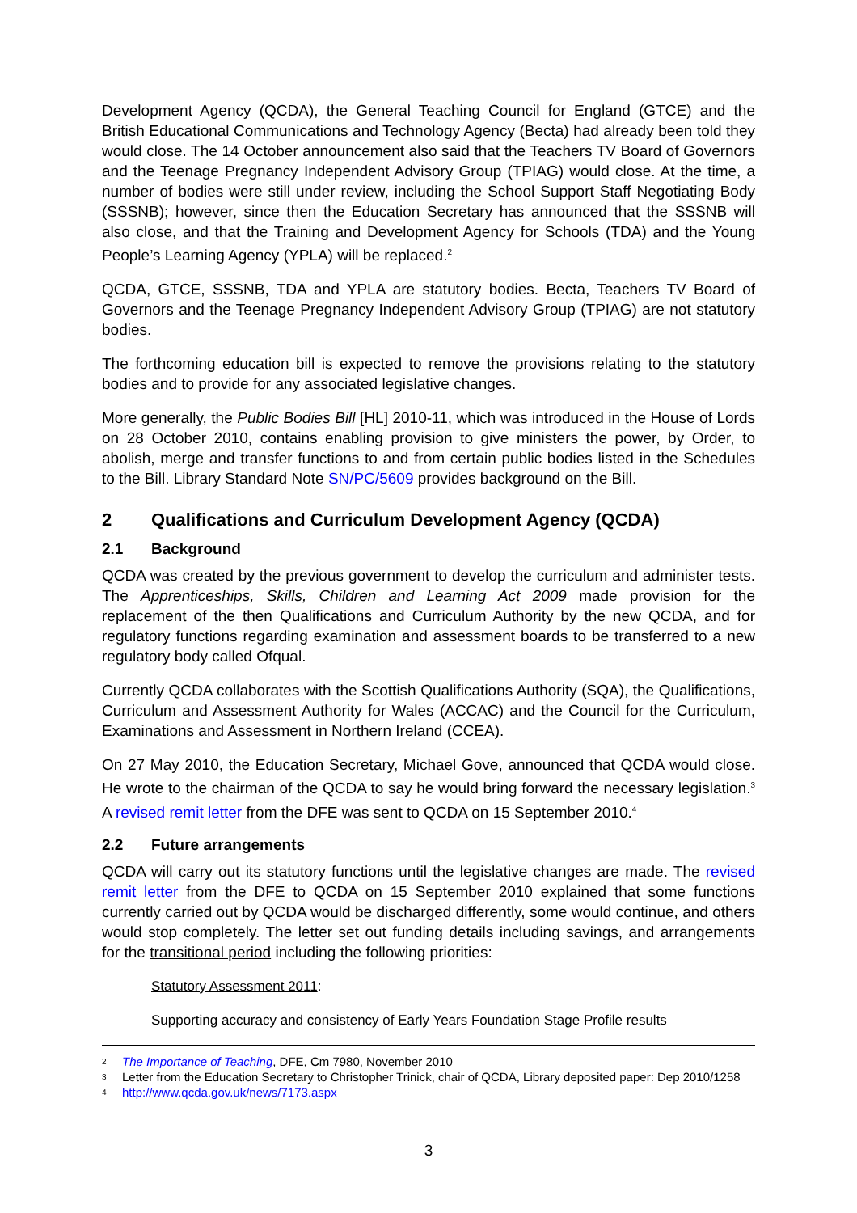Development Agency (QCDA), the General Teaching Council for England (GTCE) and the British Educational Communications and Technology Agency (Becta) had already been told they would close. The 14 October announcement also said that the Teachers TV Board of Governors and the Teenage Pregnancy Independent Advisory Group (TPIAG) would close. At the time, a number of bodies were still under review, including the School Support Staff Negotiating Body (SSSNB); however, since then the Education Secretary has announced that the SSSNB will also close, and that the Training and Development Agency for Schools (TDA) and the Young People’s Learning Agency (YPLA) will be replaced.<sup>2</sup>
QCDA, GTCE, SSSNB, TDA and YPLA are statutory bodies. Becta, Teachers TV Board of Governors and the Teenage Pregnancy Independent Advisory Group (TPIAG) are not statutory bodies.
The forthcoming education bill is expected to remove the provisions relating to the statutory bodies and to provide for any associated legislative changes.
More generally, the Public Bodies Bill [HL] 2010-11, which was introduced in the House of Lords on 28 October 2010, contains enabling provision to give ministers the power, by Order, to abolish, merge and transfer functions to and from certain public bodies listed in the Schedules to the Bill. Library Standard Note SN/PC/5609 provides background on the Bill.
2 Qualifications and Curriculum Development Agency (QCDA)
2.1 Background
QCDA was created by the previous government to develop the curriculum and administer tests. The Apprenticeships, Skills, Children and Learning Act 2009 made provision for the replacement of the then Qualifications and Curriculum Authority by the new QCDA, and for regulatory functions regarding examination and assessment boards to be transferred to a new regulatory body called Ofqual.
Currently QCDA collaborates with the Scottish Qualifications Authority (SQA), the Qualifications, Curriculum and Assessment Authority for Wales (ACCAC) and the Council for the Curriculum, Examinations and Assessment in Northern Ireland (CCEA).
On 27 May 2010, the Education Secretary, Michael Gove, announced that QCDA would close. He wrote to the chairman of the QCDA to say he would bring forward the necessary legislation.<sup>3</sup> A revised remit letter from the DFE was sent to QCDA on 15 September 2010.<sup>4</sup>
2.2 Future arrangements
QCDA will carry out its statutory functions until the legislative changes are made. The revised remit letter from the DFE to QCDA on 15 September 2010 explained that some functions currently carried out by QCDA would be discharged differently, some would continue, and others would stop completely. The letter set out funding details including savings, and arrangements for the transitional period including the following priorities:
Statutory Assessment 2011:
Supporting accuracy and consistency of Early Years Foundation Stage Profile results
2 The Importance of Teaching, DFE, Cm 7980, November 2010
3 Letter from the Education Secretary to Christopher Trinick, chair of QCDA, Library deposited paper: Dep 2010/1258
4 http://www.qcda.gov.uk/news/7173.aspx
3